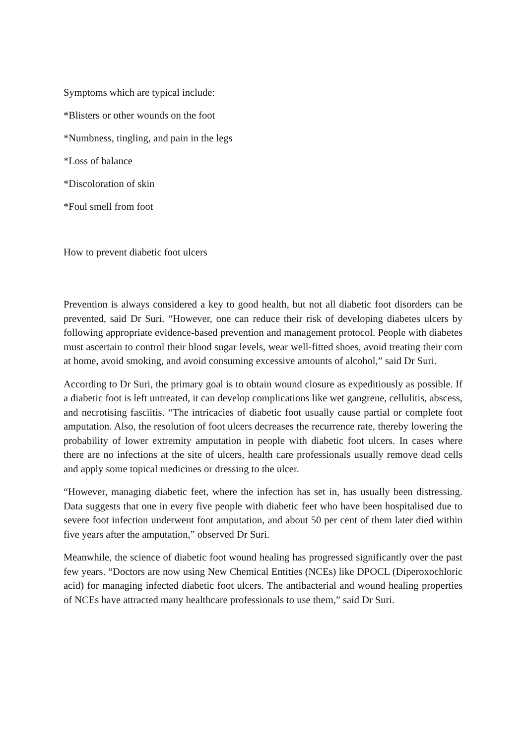Symptoms which are typical include:
*Blisters or other wounds on the foot
*Numbness, tingling, and pain in the legs
*Loss of balance
*Discoloration of skin
*Foul smell from foot
How to prevent diabetic foot ulcers
Prevention is always considered a key to good health, but not all diabetic foot disorders can be prevented, said Dr Suri. “However, one can reduce their risk of developing diabetes ulcers by following appropriate evidence-based prevention and management protocol. People with diabetes must ascertain to control their blood sugar levels, wear well-fitted shoes, avoid treating their corn at home, avoid smoking, and avoid consuming excessive amounts of alcohol,” said Dr Suri.
According to Dr Suri, the primary goal is to obtain wound closure as expeditiously as possible. If a diabetic foot is left untreated, it can develop complications like wet gangrene, cellulitis, abscess, and necrotising fasciitis. “The intricacies of diabetic foot usually cause partial or complete foot amputation. Also, the resolution of foot ulcers decreases the recurrence rate, thereby lowering the probability of lower extremity amputation in people with diabetic foot ulcers. In cases where there are no infections at the site of ulcers, health care professionals usually remove dead cells and apply some topical medicines or dressing to the ulcer.
“However, managing diabetic feet, where the infection has set in, has usually been distressing. Data suggests that one in every five people with diabetic feet who have been hospitalised due to severe foot infection underwent foot amputation, and about 50 per cent of them later died within five years after the amputation,” observed Dr Suri.
Meanwhile, the science of diabetic foot wound healing has progressed significantly over the past few years. “Doctors are now using New Chemical Entities (NCEs) like DPOCL (Diperoxochloric acid) for managing infected diabetic foot ulcers. The antibacterial and wound healing properties of NCEs have attracted many healthcare professionals to use them,” said Dr Suri.